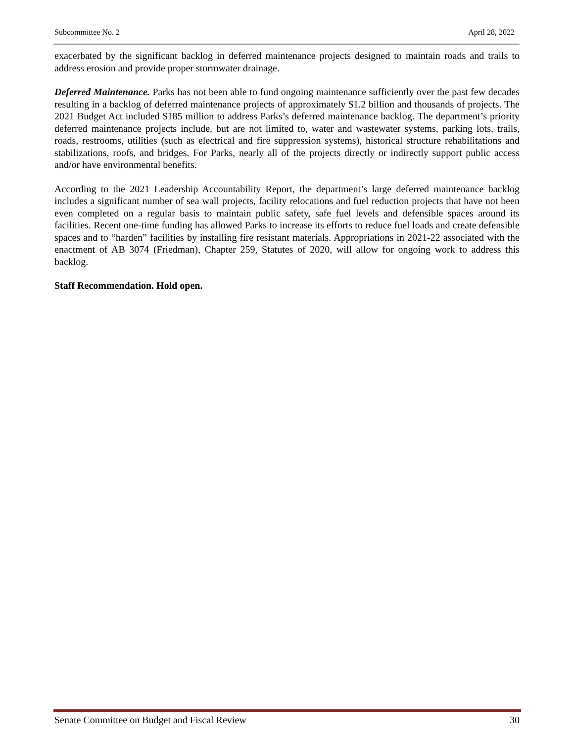Subcommittee No. 2 April 28, 2022
exacerbated by the significant backlog in deferred maintenance projects designed to maintain roads and trails to address erosion and provide proper stormwater drainage.
Deferred Maintenance. Parks has not been able to fund ongoing maintenance sufficiently over the past few decades resulting in a backlog of deferred maintenance projects of approximately $1.2 billion and thousands of projects. The 2021 Budget Act included $185 million to address Parks’s deferred maintenance backlog. The department’s priority deferred maintenance projects include, but are not limited to, water and wastewater systems, parking lots, trails, roads, restrooms, utilities (such as electrical and fire suppression systems), historical structure rehabilitations and stabilizations, roofs, and bridges. For Parks, nearly all of the projects directly or indirectly support public access and/or have environmental benefits.
According to the 2021 Leadership Accountability Report, the department’s large deferred maintenance backlog includes a significant number of sea wall projects, facility relocations and fuel reduction projects that have not been even completed on a regular basis to maintain public safety, safe fuel levels and defensible spaces around its facilities. Recent one-time funding has allowed Parks to increase its efforts to reduce fuel loads and create defensible spaces and to “harden” facilities by installing fire resistant materials. Appropriations in 2021-22 associated with the enactment of AB 3074 (Friedman), Chapter 259, Statutes of 2020, will allow for ongoing work to address this backlog.
Staff Recommendation. Hold open.
Senate Committee on Budget and Fiscal Review 30